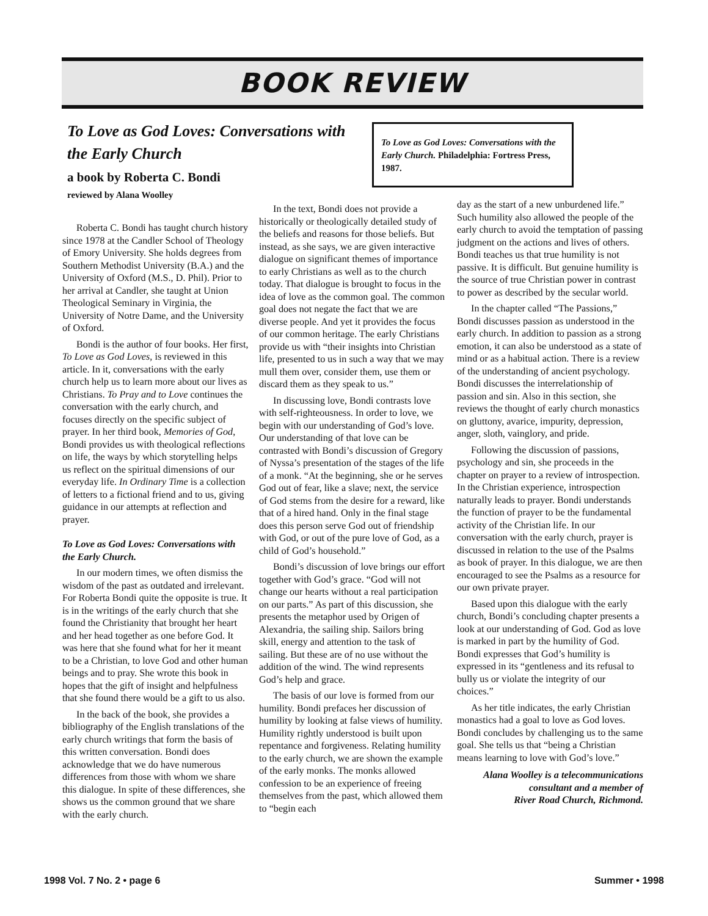BOOK REVIEW
To Love as God Loves: Conversations with the Early Church
a book by Roberta C. Bondi
reviewed by Alana Woolley
To Love as God Loves: Conversations with the Early Church. Philadelphia: Fortress Press, 1987.
Roberta C. Bondi has taught church history since 1978 at the Candler School of Theology of Emory University. She holds degrees from Southern Methodist University (B.A.) and the University of Oxford (M.S., D. Phil). Prior to her arrival at Candler, she taught at Union Theological Seminary in Virginia, the University of Notre Dame, and the University of Oxford.
Bondi is the author of four books. Her first, To Love as God Loves, is reviewed in this article. In it, conversations with the early church help us to learn more about our lives as Christians. To Pray and to Love continues the conversation with the early church, and focuses directly on the specific subject of prayer. In her third book, Memories of God, Bondi provides us with theological reflections on life, the ways by which storytelling helps us reflect on the spiritual dimensions of our everyday life. In Ordinary Time is a collection of letters to a fictional friend and to us, giving guidance in our attempts at reflection and prayer.
To Love as God Loves: Conversations with the Early Church.
In our modern times, we often dismiss the wisdom of the past as outdated and irrelevant. For Roberta Bondi quite the opposite is true. It is in the writings of the early church that she found the Christianity that brought her heart and her head together as one before God. It was here that she found what for her it meant to be a Christian, to love God and other human beings and to pray. She wrote this book in hopes that the gift of insight and helpfulness that she found there would be a gift to us also.
In the back of the book, she provides a bibliography of the English translations of the early church writings that form the basis of this written conversation. Bondi does acknowledge that we do have numerous differences from those with whom we share this dialogue. In spite of these differences, she shows us the common ground that we share with the early church.
In the text, Bondi does not provide a historically or theologically detailed study of the beliefs and reasons for those beliefs. But instead, as she says, we are given interactive dialogue on significant themes of importance to early Christians as well as to the church today. That dialogue is brought to focus in the idea of love as the common goal. The common goal does not negate the fact that we are diverse people. And yet it provides the focus of our common heritage. The early Christians provide us with “their insights into Christian life, presented to us in such a way that we may mull them over, consider them, use them or discard them as they speak to us.”
In discussing love, Bondi contrasts love with self-righteousness. In order to love, we begin with our understanding of God’s love. Our understanding of that love can be contrasted with Bondi’s discussion of Gregory of Nyssa’s presentation of the stages of the life of a monk. “At the beginning, she or he serves God out of fear, like a slave; next, the service of God stems from the desire for a reward, like that of a hired hand. Only in the final stage does this person serve God out of friendship with God, or out of the pure love of God, as a child of God’s household.”
Bondi’s discussion of love brings our effort together with God’s grace. “God will not change our hearts without a real participation on our parts.” As part of this discussion, she presents the metaphor used by Origen of Alexandria, the sailing ship. Sailors bring skill, energy and attention to the task of sailing. But these are of no use without the addition of the wind. The wind represents God’s help and grace.
The basis of our love is formed from our humility. Bondi prefaces her discussion of humility by looking at false views of humility. Humility rightly understood is built upon repentance and forgiveness. Relating humility to the early church, we are shown the example of the early monks. The monks allowed confession to be an experience of freeing themselves from the past, which allowed them to “begin each
day as the start of a new unburdened life.” Such humility also allowed the people of the early church to avoid the temptation of passing judgment on the actions and lives of others. Bondi teaches us that true humility is not passive. It is difficult. But genuine humility is the source of true Christian power in contrast to power as described by the secular world.
In the chapter called “The Passions,” Bondi discusses passion as understood in the early church. In addition to passion as a strong emotion, it can also be understood as a state of mind or as a habitual action. There is a review of the understanding of ancient psychology. Bondi discusses the interrelationship of passion and sin. Also in this section, she reviews the thought of early church monastics on gluttony, avarice, impurity, depression, anger, sloth, vainglory, and pride.
Following the discussion of passions, psychology and sin, she proceeds in the chapter on prayer to a review of introspection. In the Christian experience, introspection naturally leads to prayer. Bondi understands the function of prayer to be the fundamental activity of the Christian life. In our conversation with the early church, prayer is discussed in relation to the use of the Psalms as book of prayer. In this dialogue, we are then encouraged to see the Psalms as a resource for our own private prayer.
Based upon this dialogue with the early church, Bondi’s concluding chapter presents a look at our understanding of God. God as love is marked in part by the humility of God. Bondi expresses that God’s humility is expressed in its “gentleness and its refusal to bully us or violate the integrity of our choices.”
As her title indicates, the early Christian monastics had a goal to love as God loves. Bondi concludes by challenging us to the same goal. She tells us that “being a Christian means learning to love with God’s love.”
Alana Woolley is a telecommunications
consultant and a member of
River Road Church, Richmond.
1998 Vol. 7 No. 2 • page 6 Summer • 1998